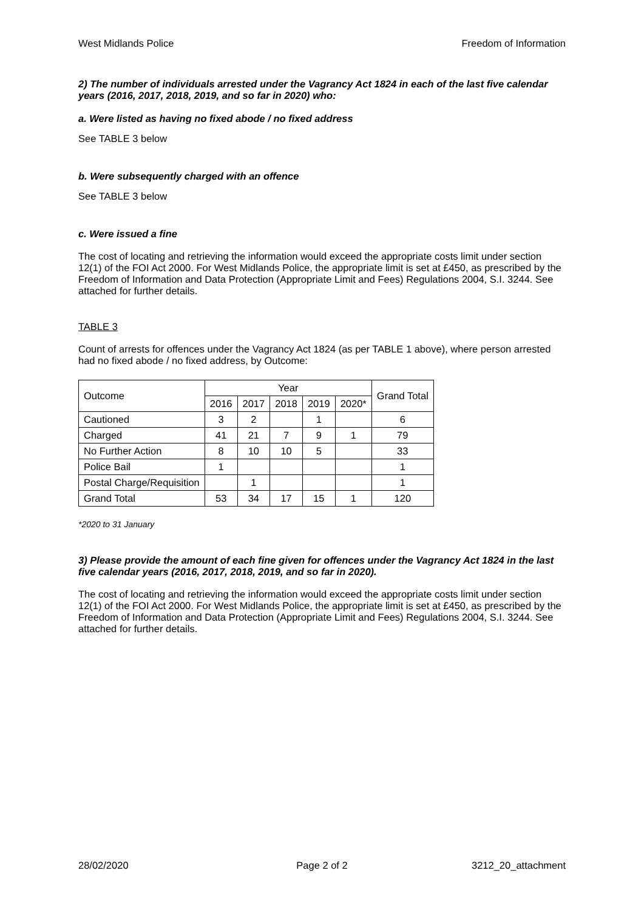West Midlands Police Freedom of Information
2) The number of individuals arrested under the Vagrancy Act 1824 in each of the last five calendar years (2016, 2017, 2018, 2019, and so far in 2020) who:
a. Were listed as having no fixed abode / no fixed address
See TABLE 3 below
b. Were subsequently charged with an offence
See TABLE 3 below
c. Were issued a fine
The cost of locating and retrieving the information would exceed the appropriate costs limit under section 12(1) of the FOI Act 2000. For West Midlands Police, the appropriate limit is set at £450, as prescribed by the Freedom of Information and Data Protection (Appropriate Limit and Fees) Regulations 2004, S.I. 3244. See attached for further details.
TABLE 3
Count of arrests for offences under the Vagrancy Act 1824 (as per TABLE 1 above), where person arrested had no fixed abode / no fixed address, by Outcome:
| Outcome | Year | | | | | Grand Total |
| | 2016 | 2017 | 2018 | 2019 | 2020* | |
| Cautioned | 3 | 2 | | 1 | | 6 |
| Charged | 41 | 21 | 7 | 9 | 1 | 79 |
| No Further Action | 8 | 10 | 10 | 5 | | 33 |
| Police Bail | 1 | | | | | 1 |
| Postal Charge/Requisition | | 1 | | | | 1 |
| Grand Total | 53 | 34 | 17 | 15 | 1 | 120 |
*2020 to 31 January
3) Please provide the amount of each fine given for offences under the Vagrancy Act 1824 in the last five calendar years (2016, 2017, 2018, 2019, and so far in 2020).
The cost of locating and retrieving the information would exceed the appropriate costs limit under section 12(1) of the FOI Act 2000. For West Midlands Police, the appropriate limit is set at £450, as prescribed by the Freedom of Information and Data Protection (Appropriate Limit and Fees) Regulations 2004, S.I. 3244. See attached for further details.
28/02/2020 Page 2 of 2 3212_20_attachment